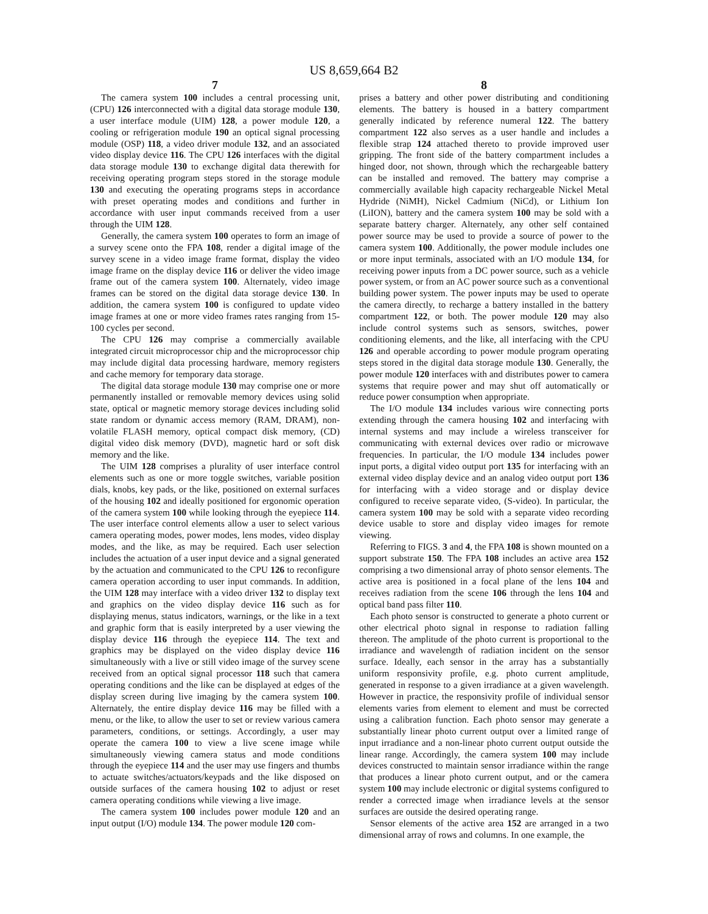US 8,659,664 B2
7
The camera system 100 includes a central processing unit, (CPU) 126 interconnected with a digital data storage module 130, a user interface module (UIM) 128, a power module 120, a cooling or refrigeration module 190 an optical signal processing module (OSP) 118, a video driver module 132, and an associated video display device 116. The CPU 126 interfaces with the digital data storage module 130 to exchange digital data therewith for receiving operating program steps stored in the storage module 130 and executing the operating programs steps in accordance with preset operating modes and conditions and further in accordance with user input commands received from a user through the UIM 128.
Generally, the camera system 100 operates to form an image of a survey scene onto the FPA 108, render a digital image of the survey scene in a video image frame format, display the video image frame on the display device 116 or deliver the video image frame out of the camera system 100. Alternately, video image frames can be stored on the digital data storage device 130. In addition, the camera system 100 is configured to update video image frames at one or more video frames rates ranging from 15-100 cycles per second.
The CPU 126 may comprise a commercially available integrated circuit microprocessor chip and the microprocessor chip may include digital data processing hardware, memory registers and cache memory for temporary data storage.
The digital data storage module 130 may comprise one or more permanently installed or removable memory devices using solid state, optical or magnetic memory storage devices including solid state random or dynamic access memory (RAM, DRAM), non-volatile FLASH memory, optical compact disk memory, (CD) digital video disk memory (DVD), magnetic hard or soft disk memory and the like.
The UIM 128 comprises a plurality of user interface control elements such as one or more toggle switches, variable position dials, knobs, key pads, or the like, positioned on external surfaces of the housing 102 and ideally positioned for ergonomic operation of the camera system 100 while looking through the eyepiece 114. The user interface control elements allow a user to select various camera operating modes, power modes, lens modes, video display modes, and the like, as may be required. Each user selection includes the actuation of a user input device and a signal generated by the actuation and communicated to the CPU 126 to reconfigure camera operation according to user input commands. In addition, the UIM 128 may interface with a video driver 132 to display text and graphics on the video display device 116 such as for displaying menus, status indicators, warnings, or the like in a text and graphic form that is easily interpreted by a user viewing the display device 116 through the eyepiece 114. The text and graphics may be displayed on the video display device 116 simultaneously with a live or still video image of the survey scene received from an optical signal processor 118 such that camera operating conditions and the like can be displayed at edges of the display screen during live imaging by the camera system 100. Alternately, the entire display device 116 may be filled with a menu, or the like, to allow the user to set or review various camera parameters, conditions, or settings. Accordingly, a user may operate the camera 100 to view a live scene image while simultaneously viewing camera status and mode conditions through the eyepiece 114 and the user may use fingers and thumbs to actuate switches/actuators/keypads and the like disposed on outside surfaces of the camera housing 102 to adjust or reset camera operating conditions while viewing a live image.
The camera system 100 includes power module 120 and an input output (I/O) module 134. The power module 120 com-
8
prises a battery and other power distributing and conditioning elements. The battery is housed in a battery compartment generally indicated by reference numeral 122. The battery compartment 122 also serves as a user handle and includes a flexible strap 124 attached thereto to provide improved user gripping. The front side of the battery compartment includes a hinged door, not shown, through which the rechargeable battery can be installed and removed. The battery may comprise a commercially available high capacity rechargeable Nickel Metal Hydride (NiMH), Nickel Cadmium (NiCd), or Lithium Ion (LiION), battery and the camera system 100 may be sold with a separate battery charger. Alternately, any other self contained power source may be used to provide a source of power to the camera system 100. Additionally, the power module includes one or more input terminals, associated with an I/O module 134, for receiving power inputs from a DC power source, such as a vehicle power system, or from an AC power source such as a conventional building power system. The power inputs may be used to operate the camera directly, to recharge a battery installed in the battery compartment 122, or both. The power module 120 may also include control systems such as sensors, switches, power conditioning elements, and the like, all interfacing with the CPU 126 and operable according to power module program operating steps stored in the digital data storage module 130. Generally, the power module 120 interfaces with and distributes power to camera systems that require power and may shut off automatically or reduce power consumption when appropriate.
The I/O module 134 includes various wire connecting ports extending through the camera housing 102 and interfacing with internal systems and may include a wireless transceiver for communicating with external devices over radio or microwave frequencies. In particular, the I/O module 134 includes power input ports, a digital video output port 135 for interfacing with an external video display device and an analog video output port 136 for interfacing with a video storage and or display device configured to receive separate video, (S-video). In particular, the camera system 100 may be sold with a separate video recording device usable to store and display video images for remote viewing.
Referring to FIGS. 3 and 4, the FPA 108 is shown mounted on a support substrate 150. The FPA 108 includes an active area 152 comprising a two dimensional array of photo sensor elements. The active area is positioned in a focal plane of the lens 104 and receives radiation from the scene 106 through the lens 104 and optical band pass filter 110.
Each photo sensor is constructed to generate a photo current or other electrical photo signal in response to radiation falling thereon. The amplitude of the photo current is proportional to the irradiance and wavelength of radiation incident on the sensor surface. Ideally, each sensor in the array has a substantially uniform responsivity profile, e.g. photo current amplitude, generated in response to a given irradiance at a given wavelength. However in practice, the responsivity profile of individual sensor elements varies from element to element and must be corrected using a calibration function. Each photo sensor may generate a substantially linear photo current output over a limited range of input irradiance and a non-linear photo current output outside the linear range. Accordingly, the camera system 100 may include devices constructed to maintain sensor irradiance within the range that produces a linear photo current output, and or the camera system 100 may include electronic or digital systems configured to render a corrected image when irradiance levels at the sensor surfaces are outside the desired operating range.
Sensor elements of the active area 152 are arranged in a two dimensional array of rows and columns. In one example, the